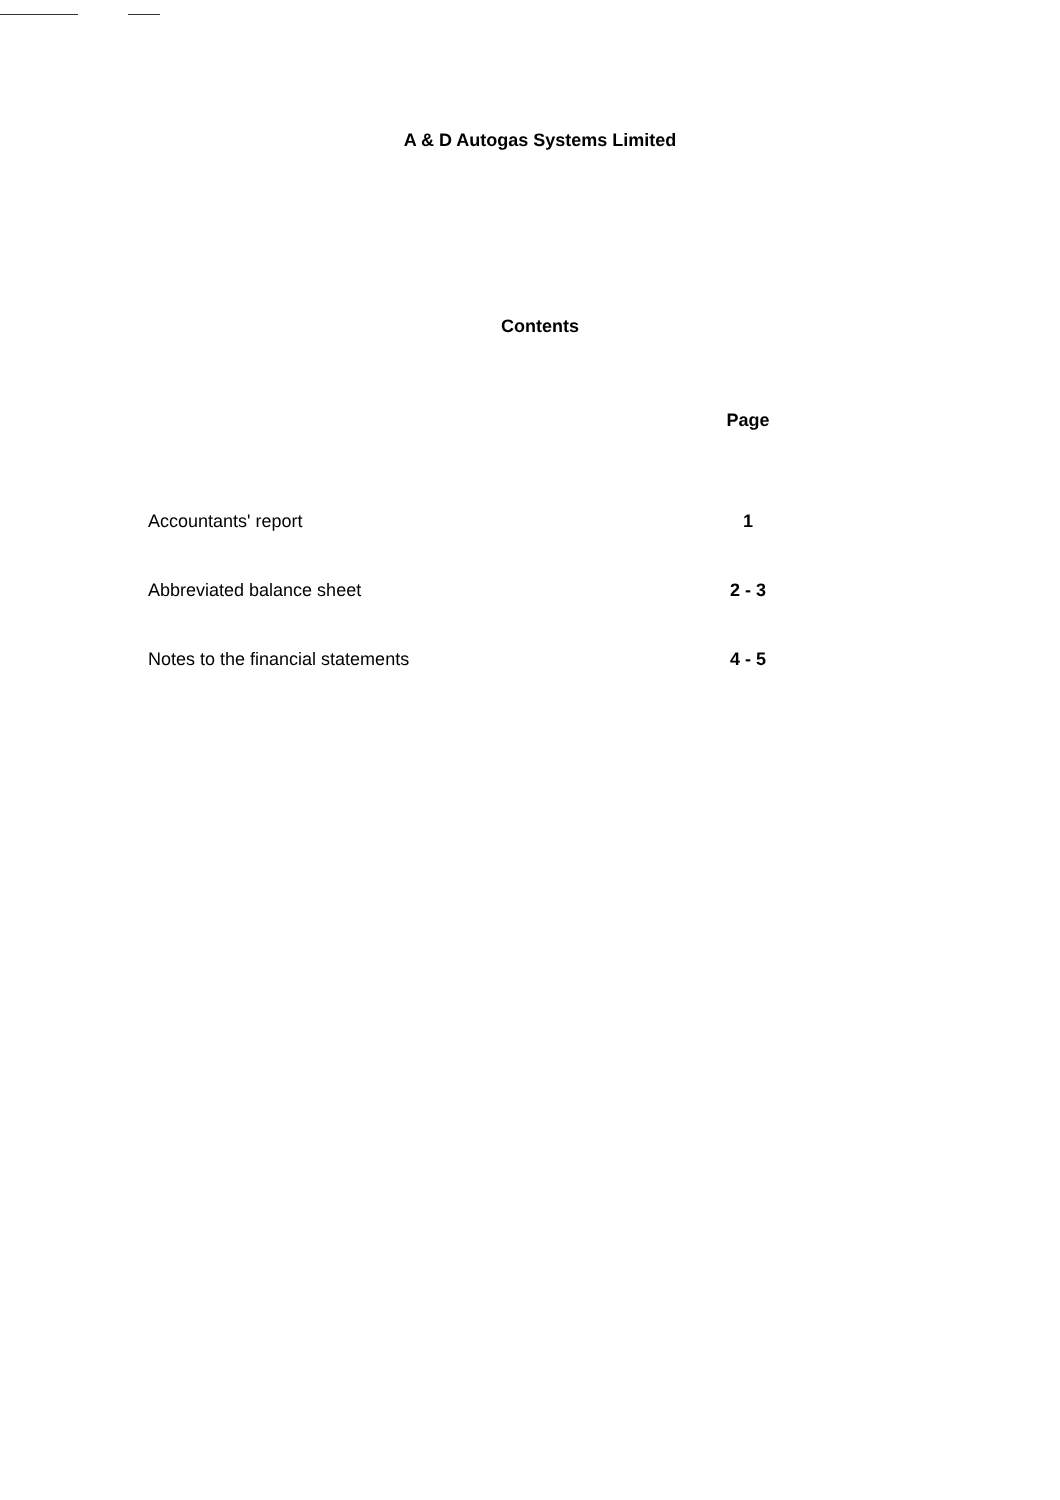A & D Autogas Systems Limited
Contents
| | Page |
| --- | --- |
| Accountants' report | 1 |
| Abbreviated balance sheet | 2 - 3 |
| Notes to the financial statements | 4 - 5 |